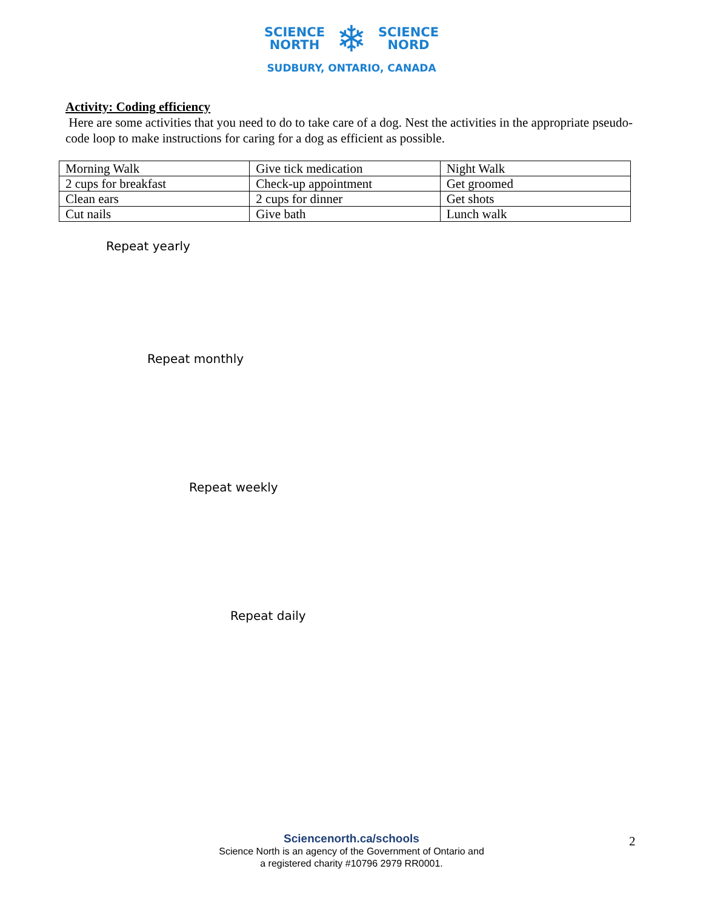SCIENCE
NORTH
❄
SCIENCE
NORD
SUDBURY, ONTARIO, CANADA
Activity: Coding efficiency
Here are some activities that you need to do to take care of a dog. Nest the activities in the appropriate pseudo-code loop to make instructions for caring for a dog as efficient as possible.
| Morning Walk | Give tick medication | Night Walk |
| 2 cups for breakfast | Check-up appointment | Get groomed |
| Clean ears | 2 cups for dinner | Get shots |
| Cut nails | Give bath | Lunch walk |
Repeat yearly
Repeat monthly
Repeat weekly
Repeat daily
Sciencenorth.ca/schools
Science North is an agency of the Government of Ontario and
a registered charity #10796 2979 RR0001.
2